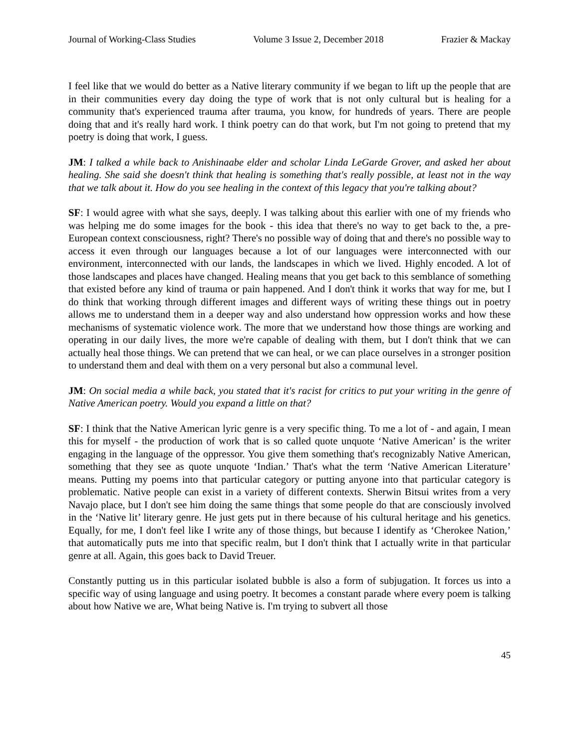Journal of Working-Class Studies Volume 3 Issue 2, December 2018 Frazier & Mackay
I feel like that we would do better as a Native literary community if we began to lift up the people that are in their communities every day doing the type of work that is not only cultural but is healing for a community that's experienced trauma after trauma, you know, for hundreds of years. There are people doing that and it's really hard work. I think poetry can do that work, but I'm not going to pretend that my poetry is doing that work, I guess.
JM: I talked a while back to Anishinaabe elder and scholar Linda LeGarde Grover, and asked her about healing. She said she doesn't think that healing is something that's really possible, at least not in the way that we talk about it. How do you see healing in the context of this legacy that you're talking about?
SF: I would agree with what she says, deeply. I was talking about this earlier with one of my friends who was helping me do some images for the book - this idea that there's no way to get back to the, a pre-European context consciousness, right? There's no possible way of doing that and there's no possible way to access it even through our languages because a lot of our languages were interconnected with our environment, interconnected with our lands, the landscapes in which we lived. Highly encoded. A lot of those landscapes and places have changed. Healing means that you get back to this semblance of something that existed before any kind of trauma or pain happened. And I don't think it works that way for me, but I do think that working through different images and different ways of writing these things out in poetry allows me to understand them in a deeper way and also understand how oppression works and how these mechanisms of systematic violence work. The more that we understand how those things are working and operating in our daily lives, the more we're capable of dealing with them, but I don't think that we can actually heal those things. We can pretend that we can heal, or we can place ourselves in a stronger position to understand them and deal with them on a very personal but also a communal level.
JM: On social media a while back, you stated that it's racist for critics to put your writing in the genre of Native American poetry. Would you expand a little on that?
SF: I think that the Native American lyric genre is a very specific thing. To me a lot of - and again, I mean this for myself - the production of work that is so called quote unquote ‘Native American’ is the writer engaging in the language of the oppressor. You give them something that's recognizably Native American, something that they see as quote unquote ‘Indian.’ That's what the term ‘Native American Literature’ means. Putting my poems into that particular category or putting anyone into that particular category is problematic. Native people can exist in a variety of different contexts. Sherwin Bitsui writes from a very Navajo place, but I don't see him doing the same things that some people do that are consciously involved in the ‘Native lit’ literary genre. He just gets put in there because of his cultural heritage and his genetics. Equally, for me, I don't feel like I write any of those things, but because I identify as ‘Cherokee Nation,’ that automatically puts me into that specific realm, but I don't think that I actually write in that particular genre at all. Again, this goes back to David Treuer.
Constantly putting us in this particular isolated bubble is also a form of subjugation. It forces us into a specific way of using language and using poetry. It becomes a constant parade where every poem is talking about how Native we are, What being Native is. I'm trying to subvert all those
45